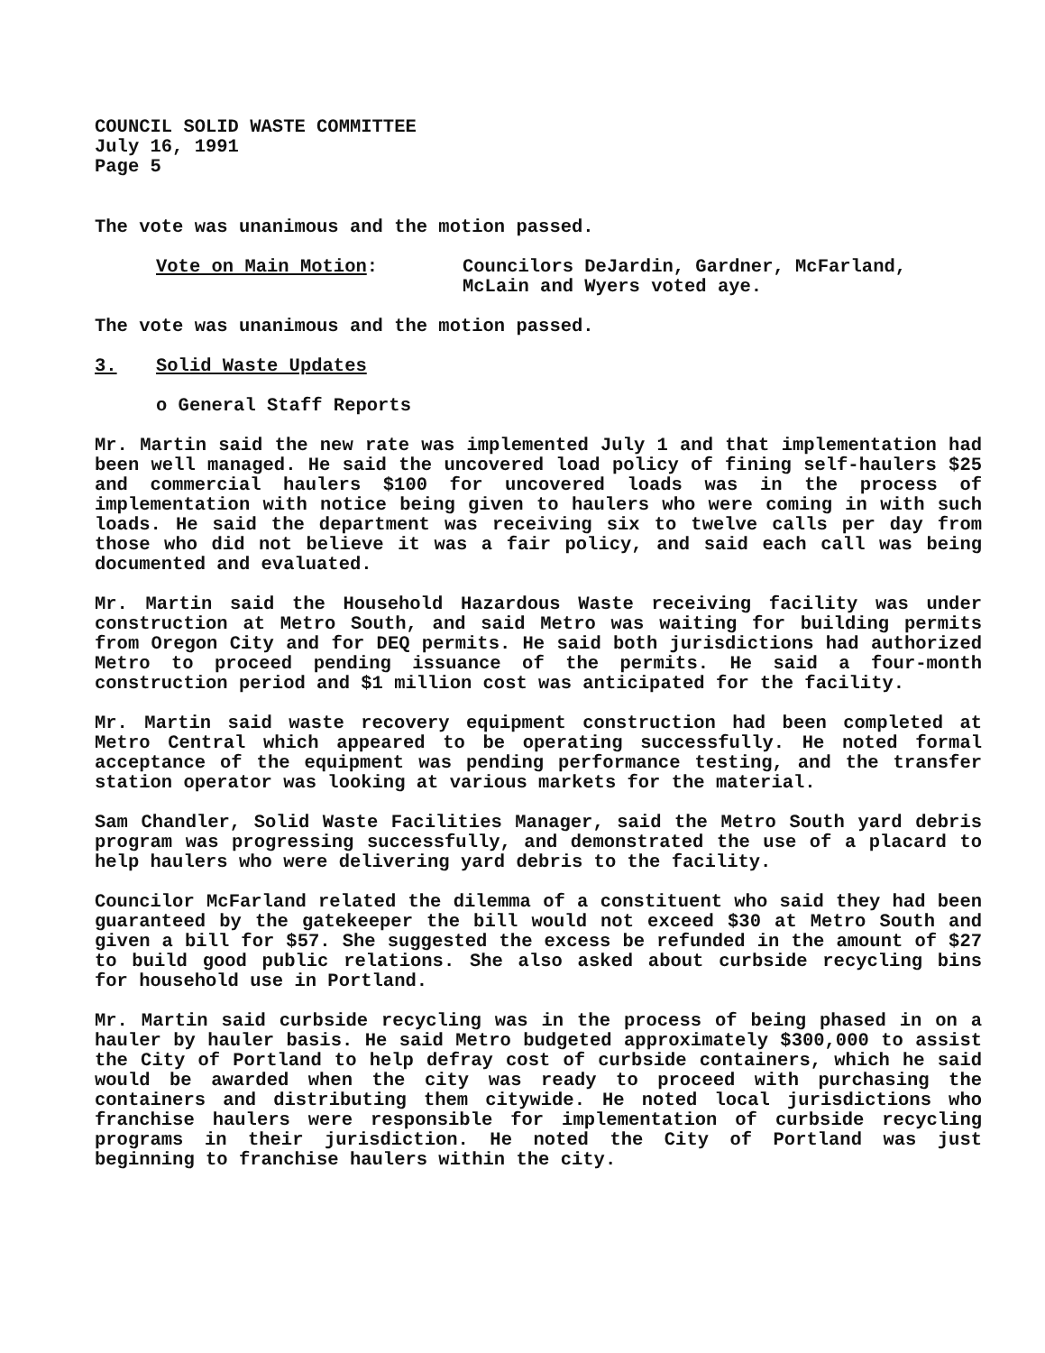COUNCIL SOLID WASTE COMMITTEE
July 16, 1991
Page 5
The vote was unanimous and the motion passed.
Vote on Main Motion: Councilors DeJardin, Gardner, McFarland, McLain and Wyers voted aye.
The vote was unanimous and the motion passed.
3. Solid Waste Updates
o General Staff Reports
Mr. Martin said the new rate was implemented July 1 and that implementation had been well managed. He said the uncovered load policy of fining self-haulers $25 and commercial haulers $100 for uncovered loads was in the process of implementation with notice being given to haulers who were coming in with such loads. He said the department was receiving six to twelve calls per day from those who did not believe it was a fair policy, and said each call was being documented and evaluated.
Mr. Martin said the Household Hazardous Waste receiving facility was under construction at Metro South, and said Metro was waiting for building permits from Oregon City and for DEQ permits. He said both jurisdictions had authorized Metro to proceed pending issuance of the permits. He said a four-month construction period and $1 million cost was anticipated for the facility.
Mr. Martin said waste recovery equipment construction had been completed at Metro Central which appeared to be operating successfully. He noted formal acceptance of the equipment was pending performance testing, and the transfer station operator was looking at various markets for the material.
Sam Chandler, Solid Waste Facilities Manager, said the Metro South yard debris program was progressing successfully, and demonstrated the use of a placard to help haulers who were delivering yard debris to the facility.
Councilor McFarland related the dilemma of a constituent who said they had been guaranteed by the gatekeeper the bill would not exceed $30 at Metro South and given a bill for $57. She suggested the excess be refunded in the amount of $27 to build good public relations. She also asked about curbside recycling bins for household use in Portland.
Mr. Martin said curbside recycling was in the process of being phased in on a hauler by hauler basis. He said Metro budgeted approximately $300,000 to assist the City of Portland to help defray cost of curbside containers, which he said would be awarded when the city was ready to proceed with purchasing the containers and distributing them citywide. He noted local jurisdictions who franchise haulers were responsible for implementation of curbside recycling programs in their jurisdiction. He noted the City of Portland was just beginning to franchise haulers within the city.